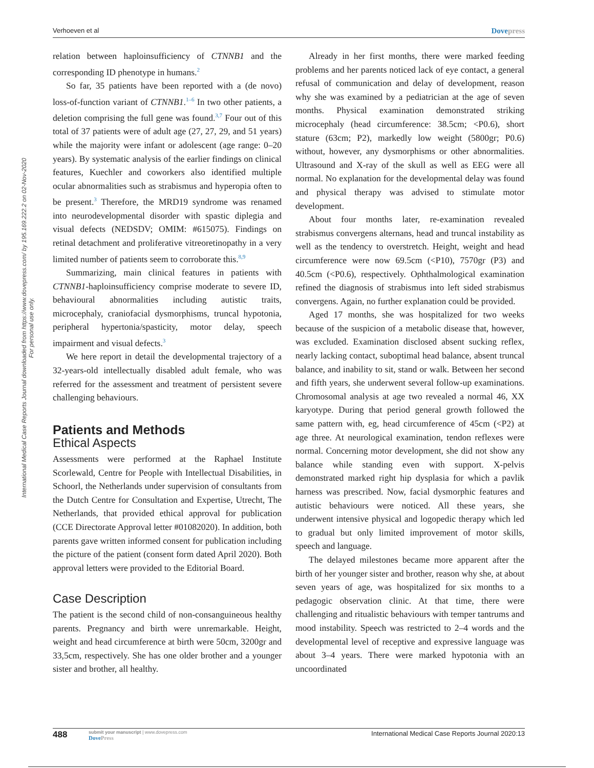Verhoeven et al Dovepress
International Medical Case Reports Journal downloaded from https://www.dovepress.com/ by 195.169.222.2 on 02-Nov-2020
For personal use only.
relation between haploinsufficiency of CTNNB1 and the corresponding ID phenotype in humans.<sup>2</sup>
So far, 35 patients have been reported with a (de novo) loss-of-function variant of CTNNB1.<sup>1–6</sup> In two other patients, a deletion comprising the full gene was found.<sup>3,7</sup> Four out of this total of 37 patients were of adult age (27, 27, 29, and 51 years) while the majority were infant or adolescent (age range: 0–20 years). By systematic analysis of the earlier findings on clinical features, Kuechler and coworkers also identified multiple ocular abnormalities such as strabismus and hyperopia often to be present.<sup>3</sup> Therefore, the MRD19 syndrome was renamed into neurodevelopmental disorder with spastic diplegia and visual defects (NEDSDV; OMIM: #615075). Findings on retinal detachment and proliferative vitreoretinopathy in a very limited number of patients seem to corroborate this.<sup>8,9</sup>
Summarizing, main clinical features in patients with CTNNB1-haploinsufficiency comprise moderate to severe ID, behavioural abnormalities including autistic traits, microcephaly, craniofacial dysmorphisms, truncal hypotonia, peripheral hypertonia/spasticity, motor delay, speech impairment and visual defects.<sup>3</sup>
We here report in detail the developmental trajectory of a 32-years-old intellectually disabled adult female, who was referred for the assessment and treatment of persistent severe challenging behaviours.
Patients and Methods
Ethical Aspects
Assessments were performed at the Raphael Institute Scorlewald, Centre for People with Intellectual Disabilities, in Schoorl, the Netherlands under supervision of consultants from the Dutch Centre for Consultation and Expertise, Utrecht, The Netherlands, that provided ethical approval for publication (CCE Directorate Approval letter #01082020). In addition, both parents gave written informed consent for publication including the picture of the patient (consent form dated April 2020). Both approval letters were provided to the Editorial Board.
Case Description
The patient is the second child of non-consanguineous healthy parents. Pregnancy and birth were unremarkable. Height, weight and head circumference at birth were 50cm, 3200gr and 33,5cm, respectively. She has one older brother and a younger sister and brother, all healthy.
Already in her first months, there were marked feeding problems and her parents noticed lack of eye contact, a general refusal of communication and delay of development, reason why she was examined by a pediatrician at the age of seven months. Physical examination demonstrated striking microcephaly (head circumference: 38.5cm; <P0.6), short stature (63cm; P2), markedly low weight (5800gr; P0.6) without, however, any dysmorphisms or other abnormalities. Ultrasound and X-ray of the skull as well as EEG were all normal. No explanation for the developmental delay was found and physical therapy was advised to stimulate motor development.
About four months later, re-examination revealed strabismus convergens alternans, head and truncal instability as well as the tendency to overstretch. Height, weight and head circumference were now 69.5cm (<P10), 7570gr (P3) and 40.5cm (<P0.6), respectively. Ophthalmological examination refined the diagnosis of strabismus into left sided strabismus convergens. Again, no further explanation could be provided.
Aged 17 months, she was hospitalized for two weeks because of the suspicion of a metabolic disease that, however, was excluded. Examination disclosed absent sucking reflex, nearly lacking contact, suboptimal head balance, absent truncal balance, and inability to sit, stand or walk. Between her second and fifth years, she underwent several follow-up examinations. Chromosomal analysis at age two revealed a normal 46, XX karyotype. During that period general growth followed the same pattern with, eg, head circumference of 45cm (<P2) at age three. At neurological examination, tendon reflexes were normal. Concerning motor development, she did not show any balance while standing even with support. X-pelvis demonstrated marked right hip dysplasia for which a pavlik harness was prescribed. Now, facial dysmorphic features and autistic behaviours were noticed. All these years, she underwent intensive physical and logopedic therapy which led to gradual but only limited improvement of motor skills, speech and language.
The delayed milestones became more apparent after the birth of her younger sister and brother, reason why she, at about seven years of age, was hospitalized for six months to a pedagogic observation clinic. At that time, there were challenging and ritualistic behaviours with temper tantrums and mood instability. Speech was restricted to 2–4 words and the developmental level of receptive and expressive language was about 3–4 years. There were marked hypotonia with an uncoordinated
488 submit your manuscript | www.dovepress.com
DovePress International Medical Case Reports Journal 2020:13